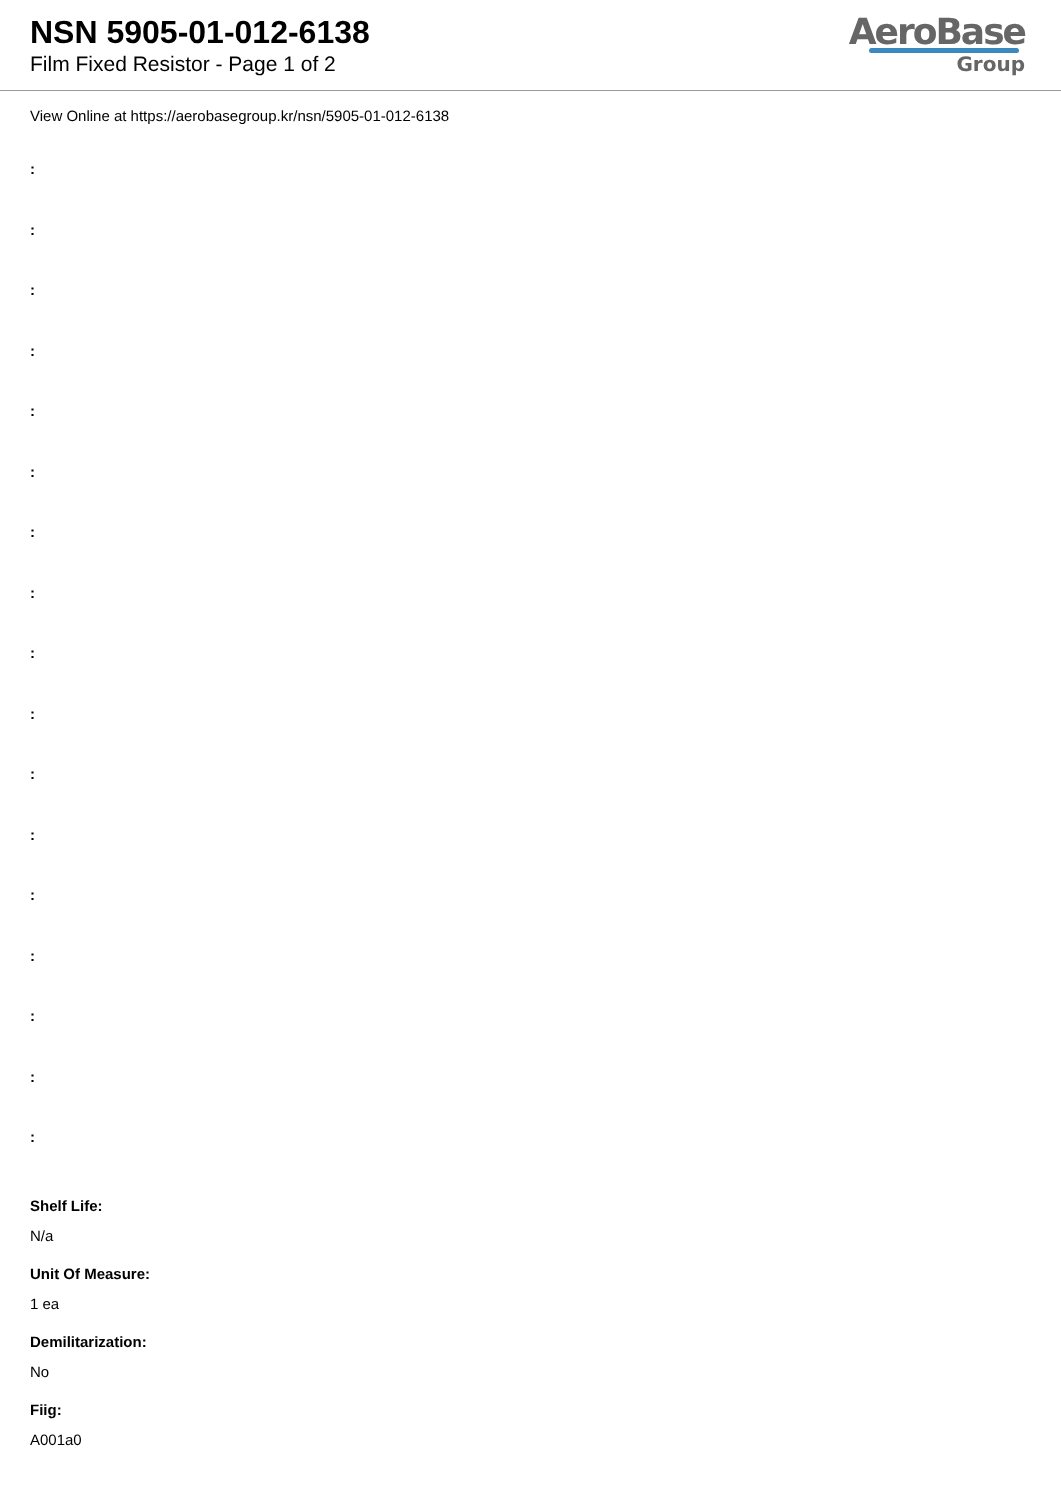NSN 5905-01-012-6138
Film Fixed Resistor - Page 1 of 2
AeroBase
Group
View Online at https://aerobasegroup.kr/nsn/5905-01-012-6138
:
:
:
:
:
:
:
:
:
:
:
:
:
:
:
:
:
Shelf Life:
N/a
Unit Of Measure:
1 ea
Demilitarization:
No
Fiig:
A001a0